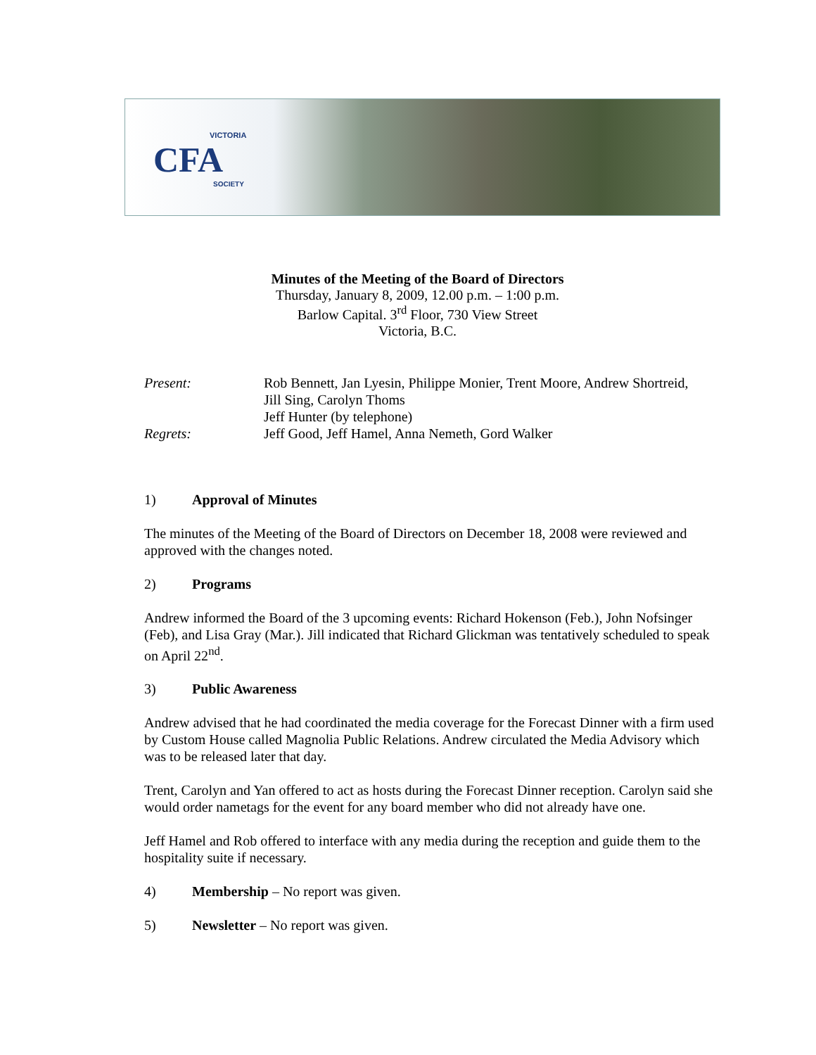VICTORIA
CFA
SOCIETY
Minutes of the Meeting of the Board of Directors
Thursday, January 8, 2009, 12.00 p.m. – 1:00 p.m.
Barlow Capital. 3<sup>rd</sup> Floor, 730 View Street
Victoria, B.C.
Present: Rob Bennett, Jan Lyesin, Philippe Monier, Trent Moore, Andrew Shortreid,
Jill Sing, Carolyn Thoms
Jeff Hunter (by telephone)
Regrets: Jeff Good, Jeff Hamel, Anna Nemeth, Gord Walker
1) Approval of Minutes
The minutes of the Meeting of the Board of Directors on December 18, 2008 were reviewed and approved with the changes noted.
2) Programs
Andrew informed the Board of the 3 upcoming events: Richard Hokenson (Feb.), John Nofsinger (Feb), and Lisa Gray (Mar.). Jill indicated that Richard Glickman was tentatively scheduled to speak on April 22<sup>nd</sup>.
3) Public Awareness
Andrew advised that he had coordinated the media coverage for the Forecast Dinner with a firm used by Custom House called Magnolia Public Relations. Andrew circulated the Media Advisory which was to be released later that day.
Trent, Carolyn and Yan offered to act as hosts during the Forecast Dinner reception. Carolyn said she would order nametags for the event for any board member who did not already have one.
Jeff Hamel and Rob offered to interface with any media during the reception and guide them to the hospitality suite if necessary.
4) Membership – No report was given.
5) Newsletter – No report was given.